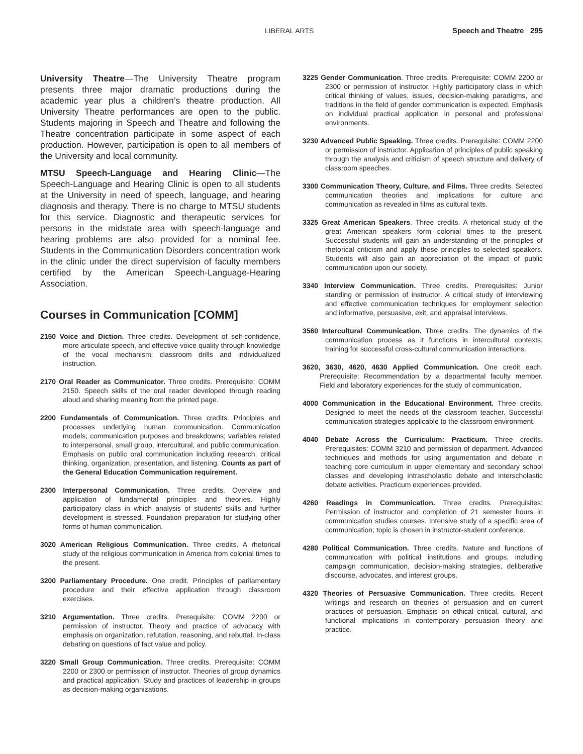LIBERAL ARTS Speech and Theatre 295
University Theatre—The University Theatre program presents three major dramatic productions during the academic year plus a children’s theatre production. All University Theatre performances are open to the public. Students majoring in Speech and Theatre and following the Theatre concentration participate in some aspect of each production. However, participation is open to all members of the University and local community.
MTSU Speech-Language and Hearing Clinic—The Speech-Language and Hearing Clinic is open to all students at the University in need of speech, language, and hearing diagnosis and therapy. There is no charge to MTSU students for this service. Diagnostic and therapeutic services for persons in the midstate area with speech-language and hearing problems are also provided for a nominal fee. Students in the Communication Disorders concentration work in the clinic under the direct supervision of faculty members certified by the American Speech-Language-Hearing Association.
Courses in Communication [COMM]
2150 Voice and Diction. Three credits. Development of self-confidence, more articulate speech, and effective voice quality through knowledge of the vocal mechanism; classroom drills and individualized instruction.
2170 Oral Reader as Communicator. Three credits. Prerequisite: COMM 2150. Speech skills of the oral reader developed through reading aloud and sharing meaning from the printed page.
2200 Fundamentals of Communication. Three credits. Principles and processes underlying human communication. Communication models; communication purposes and breakdowns; variables related to interpersonal, small group, intercultural, and public communication. Emphasis on public oral communication including research, critical thinking, organization, presentation, and listening. Counts as part of the General Education Communication requirement.
2300 Interpersonal Communication. Three credits. Overview and application of fundamental principles and theories. Highly participatory class in which analysis of students’ skills and further development is stressed. Foundation preparation for studying other forms of human communication.
3020 American Religious Communication. Three credits. A rhetorical study of the religious communication in America from colonial times to the present.
3200 Parliamentary Procedure. One credit. Principles of parliamentary procedure and their effective application through classroom exercises.
3210 Argumentation. Three credits. Prerequisite: COMM 2200 or permission of instructor. Theory and practice of advocacy with emphasis on organization, refutation, reasoning, and rebuttal. In-class debating on questions of fact value and policy.
3220 Small Group Communication. Three credits. Prerequisite: COMM 2200 or 2300 or permission of instructor. Theories of group dynamics and practical application. Study and practices of leadership in groups as decision-making organizations.
3225 Gender Communication. Three credits. Prerequisite: COMM 2200 or 2300 or permission of instructor. Highly participatory class in which critical thinking of values, issues, decision-making paradigms, and traditions in the field of gender communication is expected. Emphasis on individual practical application in personal and professional environments.
3230 Advanced Public Speaking. Three credits. Prerequisite: COMM 2200 or permission of instructor. Application of principles of public speaking through the analysis and criticism of speech structure and delivery of classroom speeches.
3300 Communication Theory, Culture, and Films. Three credits. Selected communication theories and implications for culture and communication as revealed in films as cultural texts.
3325 Great American Speakers. Three credits. A rhetorical study of the great American speakers form colonial times to the present. Successful students will gain an understanding of the principles of rhetorical criticism and apply these principles to selected speakers. Students will also gain an appreciation of the impact of public communication upon our society.
3340 Interview Communication. Three credits. Prerequisites: Junior standing or permission of instructor. A critical study of interviewing and effective communication techniques for employment selection and informative, persuasive, exit, and appraisal interviews.
3560 Intercultural Communication. Three credits. The dynamics of the communication process as it functions in intercultural contexts; training for successful cross-cultural communication interactions.
3620, 3630, 4620, 4630 Applied Communication. One credit each. Prerequisite: Recommendation by a departmental faculty member. Field and laboratory experiences for the study of communication.
4000 Communication in the Educational Environment. Three credits. Designed to meet the needs of the classroom teacher. Successful communication strategies applicable to the classroom environment.
4040 Debate Across the Curriculum: Practicum. Three credits. Prerequisites: COMM 3210 and permission of department. Advanced techniques and methods for using argumentation and debate in teaching core curriculum in upper elementary and secondary school classes and developing intrascholastic debate and interscholastic debate activities. Practicum experiences provided.
4260 Readings in Communication. Three credits. Prerequisites: Permission of instructor and completion of 21 semester hours in communication studies courses. Intensive study of a specific area of communication; topic is chosen in instructor-student conference.
4280 Political Communication. Three credits. Nature and functions of communication with political institutions and groups, including campaign communication, decision-making strategies, deliberative discourse, advocates, and interest groups.
4320 Theories of Persuasive Communication. Three credits. Recent writings and research on theories of persuasion and on current practices of persuasion. Emphasis on ethical critical, cultural, and functional implications in contemporary persuasion theory and practice.